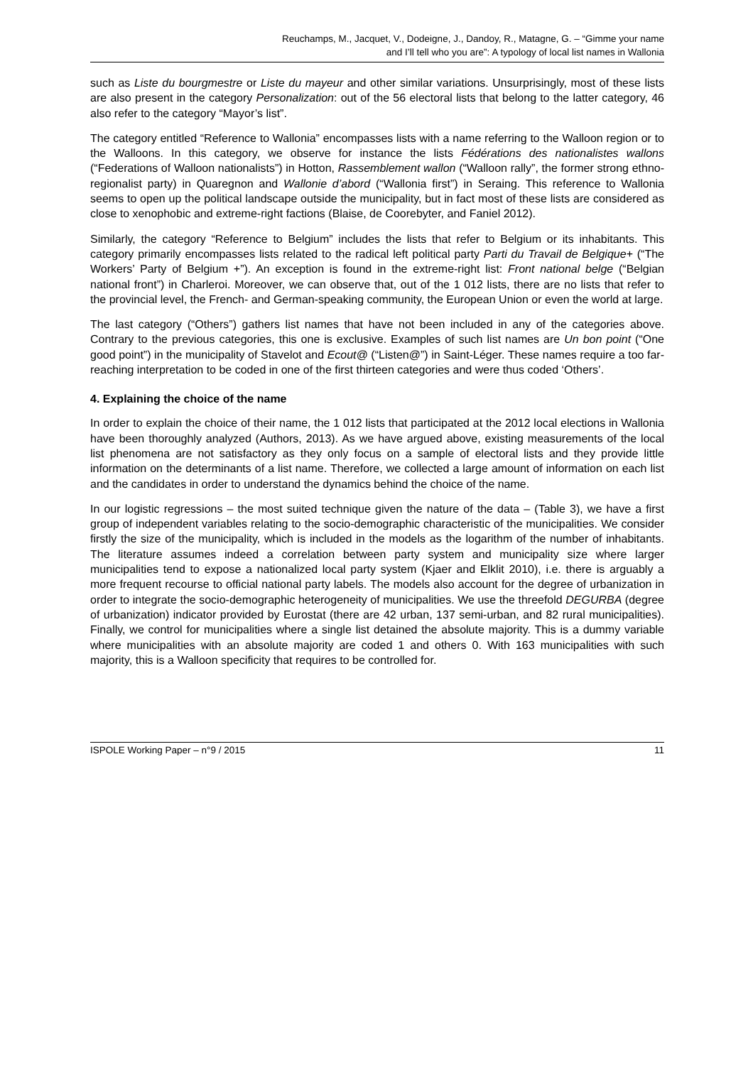Reuchamps, M., Jacquet, V., Dodeigne, J., Dandoy, R., Matagne, G. – “Gimme your name
and I’ll tell who you are”: A typology of local list names in Wallonia
such as Liste du bourgmestre or Liste du mayeur and other similar variations. Unsurprisingly, most of these lists are also present in the category Personalization: out of the 56 electoral lists that belong to the latter category, 46 also refer to the category “Mayor’s list”.
The category entitled “Reference to Wallonia” encompasses lists with a name referring to the Walloon region or to the Walloons. In this category, we observe for instance the lists Fédérations des nationalistes wallons (“Federations of Walloon nationalists”) in Hotton, Rassemblement wallon (“Walloon rally”, the former strong ethno-regionalist party) in Quaregnon and Wallonie d’abord (“Wallonia first”) in Seraing. This reference to Wallonia seems to open up the political landscape outside the municipality, but in fact most of these lists are considered as close to xenophobic and extreme-right factions (Blaise, de Coorebyter, and Faniel 2012).
Similarly, the category “Reference to Belgium” includes the lists that refer to Belgium or its inhabitants. This category primarily encompasses lists related to the radical left political party Parti du Travail de Belgique+ (“The Workers’ Party of Belgium +”). An exception is found in the extreme-right list: Front national belge (“Belgian national front”) in Charleroi. Moreover, we can observe that, out of the 1 012 lists, there are no lists that refer to the provincial level, the French- and German-speaking community, the European Union or even the world at large.
The last category (“Others”) gathers list names that have not been included in any of the categories above. Contrary to the previous categories, this one is exclusive. Examples of such list names are Un bon point (“One good point”) in the municipality of Stavelot and Ecout@ (“Listen@”) in Saint-Léger. These names require a too far-reaching interpretation to be coded in one of the first thirteen categories and were thus coded ‘Others’.
4. Explaining the choice of the name
In order to explain the choice of their name, the 1 012 lists that participated at the 2012 local elections in Wallonia have been thoroughly analyzed (Authors, 2013). As we have argued above, existing measurements of the local list phenomena are not satisfactory as they only focus on a sample of electoral lists and they provide little information on the determinants of a list name. Therefore, we collected a large amount of information on each list and the candidates in order to understand the dynamics behind the choice of the name.
In our logistic regressions – the most suited technique given the nature of the data – (Table 3), we have a first group of independent variables relating to the socio-demographic characteristic of the municipalities. We consider firstly the size of the municipality, which is included in the models as the logarithm of the number of inhabitants. The literature assumes indeed a correlation between party system and municipality size where larger municipalities tend to expose a nationalized local party system (Kjaer and Elklit 2010), i.e. there is arguably a more frequent recourse to official national party labels. The models also account for the degree of urbanization in order to integrate the socio-demographic heterogeneity of municipalities. We use the threefold DEGURBA (degree of urbanization) indicator provided by Eurostat (there are 42 urban, 137 semi-urban, and 82 rural municipalities). Finally, we control for municipalities where a single list detained the absolute majority. This is a dummy variable where municipalities with an absolute majority are coded 1 and others 0. With 163 municipalities with such majority, this is a Walloon specificity that requires to be controlled for.
ISPOLE Working Paper – n°9 / 2015 11